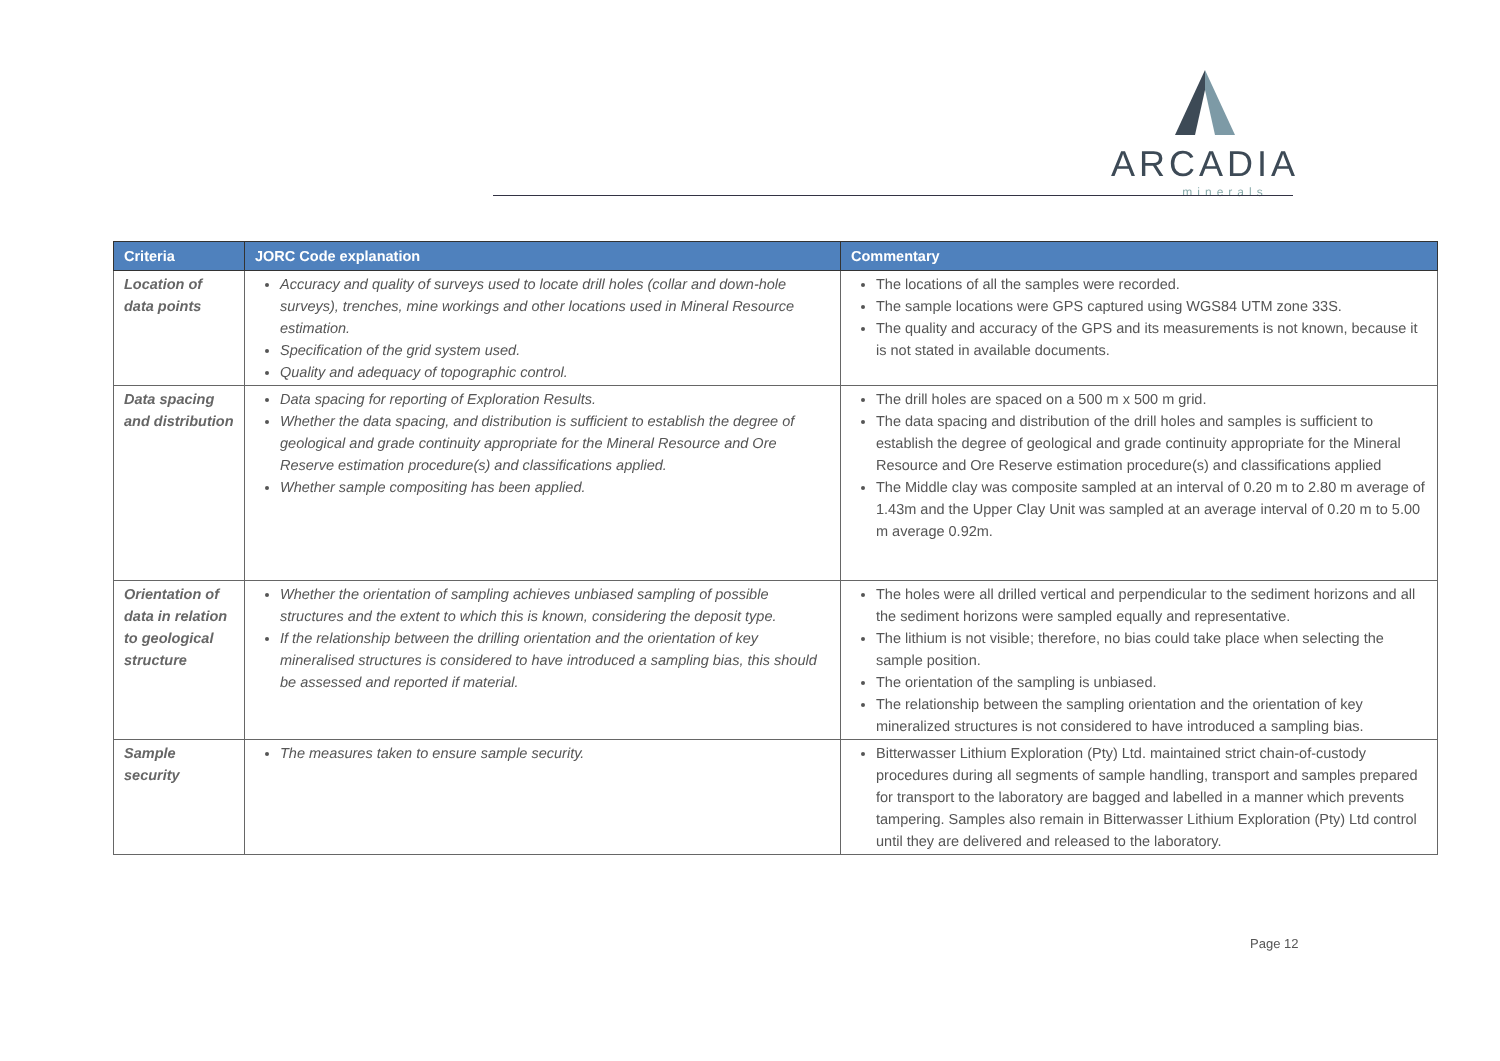ARCADIA
minerals
| Criteria | JORC Code explanation | Commentary |
| --- | --- | --- |
| Location of data points | Accuracy and quality of surveys used to locate drill holes (collar and down-hole surveys), trenches, mine workings and other locations used in Mineral Resource estimation. Specification of the grid system used. Quality and adequacy of topographic control. | The locations of all the samples were recorded. The sample locations were GPS captured using WGS84 UTM zone 33S. The quality and accuracy of the GPS and its measurements is not known, because it is not stated in available documents. |
| Data spacing and distribution | Data spacing for reporting of Exploration Results. Whether the data spacing, and distribution is sufficient to establish the degree of geological and grade continuity appropriate for the Mineral Resource and Ore Reserve estimation procedure(s) and classifications applied. Whether sample compositing has been applied. | The drill holes are spaced on a 500 m x 500 m grid. The data spacing and distribution of the drill holes and samples is sufficient to establish the degree of geological and grade continuity appropriate for the Mineral Resource and Ore Reserve estimation procedure(s) and classifications applied The Middle clay was composite sampled at an interval of 0.20 m to 2.80 m average of 1.43m and the Upper Clay Unit was sampled at an average interval of 0.20 m to 5.00 m average 0.92m. |
| Orientation of data in relation to geological structure | Whether the orientation of sampling achieves unbiased sampling of possible structures and the extent to which this is known, considering the deposit type. If the relationship between the drilling orientation and the orientation of key mineralised structures is considered to have introduced a sampling bias, this should be assessed and reported if material. | The holes were all drilled vertical and perpendicular to the sediment horizons and all the sediment horizons were sampled equally and representative. The lithium is not visible; therefore, no bias could take place when selecting the sample position. The orientation of the sampling is unbiased. The relationship between the sampling orientation and the orientation of key mineralized structures is not considered to have introduced a sampling bias. |
| Sample security | The measures taken to ensure sample security. | Bitterwasser Lithium Exploration (Pty) Ltd. maintained strict chain-of-custody procedures during all segments of sample handling, transport and samples prepared for transport to the laboratory are bagged and labelled in a manner which prevents tampering. Samples also remain in Bitterwasser Lithium Exploration (Pty) Ltd control until they are delivered and released to the laboratory. |
Page 12